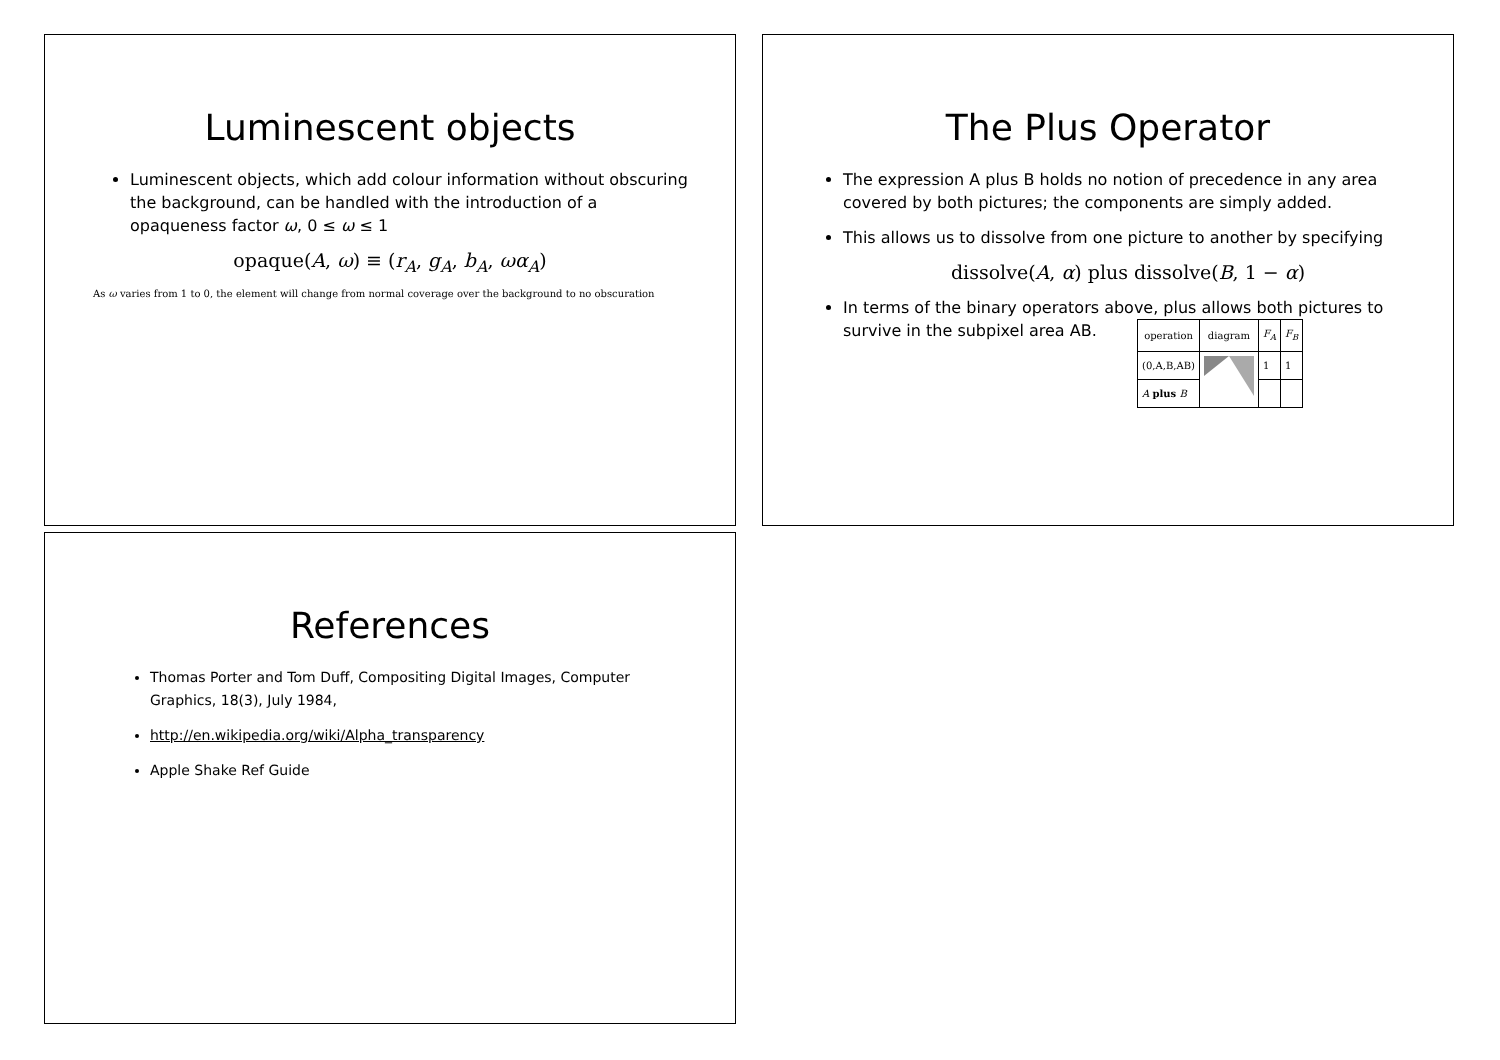Luminescent objects
Luminescent objects, which add colour information without obscuring the background, can be handled with the introduction of a opaqueness factor ω, 0 ≤ ω ≤ 1
opaque(A, ω) ≡ (r<sub>A</sub>, g<sub>A</sub>, b<sub>A</sub>, ωα<sub>A</sub>)
As ω varies from 1 to 0, the element will change from normal coverage over the background to no obscuration
The Plus Operator
The expression A plus B holds no notion of precedence in any area covered by both pictures; the components are simply added.
This allows us to dissolve from one picture to another by specifying
dissolve(A, α) plus dissolve(B, 1 − α)
In terms of the binary operators above, plus allows both pictures to survive in the subpixel area AB.
| operation | diagram | F<sub>A</sub> | F<sub>B</sub> |
| --- | --- | --- | --- |
| (0,A,B,AB) | | 1 | 1 |
| A plus B | | | |
References
Thomas Porter and Tom Duff, Compositing Digital Images, Computer Graphics, 18(3), July 1984,
http://en.wikipedia.org/wiki/Alpha_transparency
Apple Shake Ref Guide